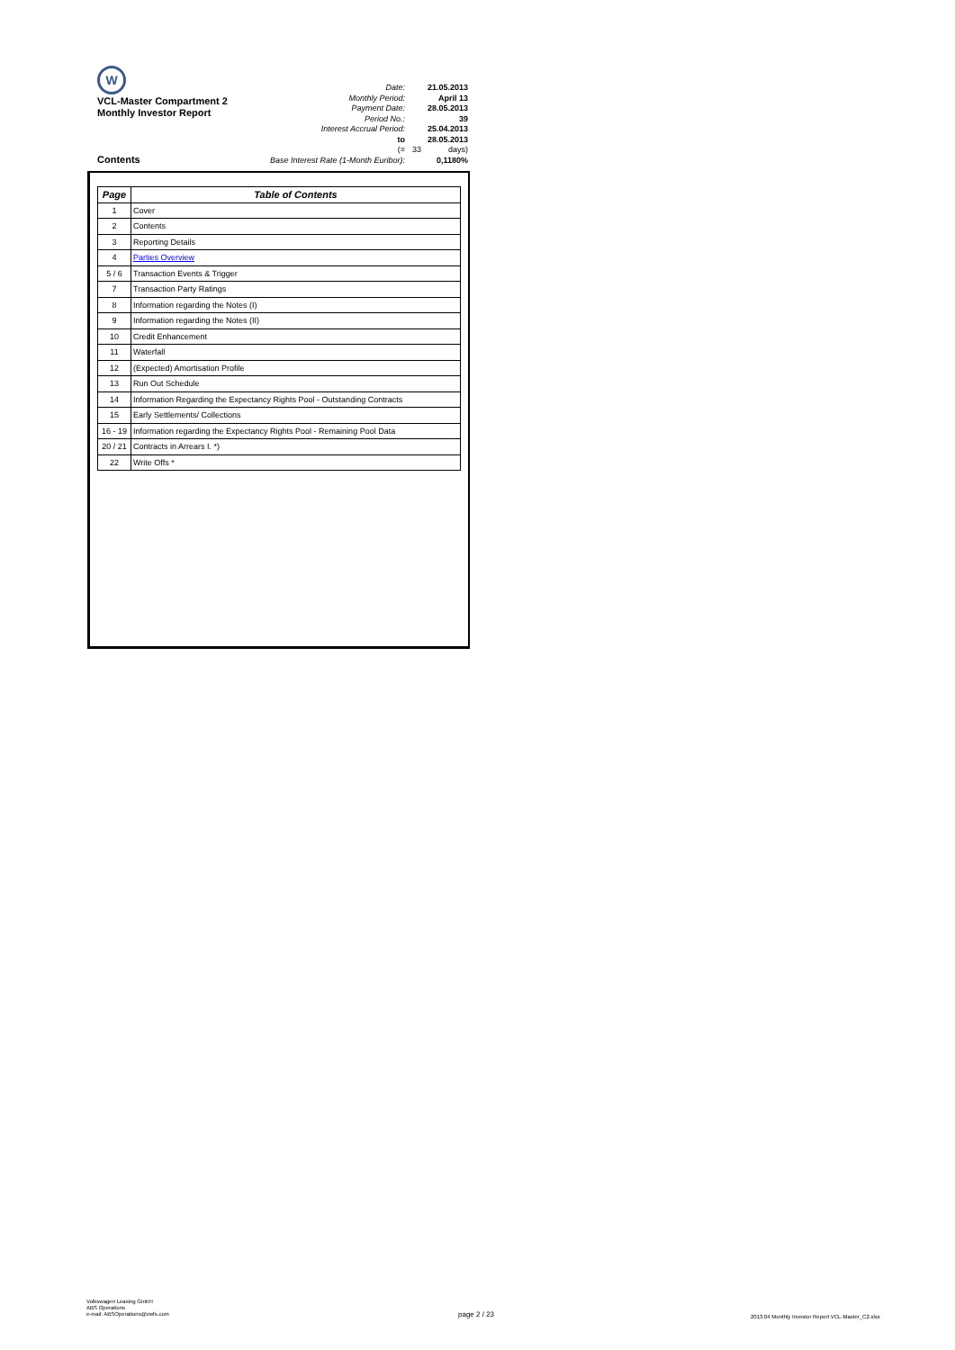W
VCL-Master Compartment 2
Monthly Investor Report
| Date: | | 21.05.2013 |
| Monthly Period: | | April 13 |
| Payment Date: | | 28.05.2013 |
| Period No.: | | 39 |
| Interest Accrual Period: | | 25.04.2013 |
| to | | 28.05.2013 |
| (= | 33 | days) |
| Base Interest Rate (1-Month Euribor): | | 0,1180% |
Contents
| Page | Table of Contents |
| --- | --- |
| 1 | Cover |
| 2 | Contents |
| 3 | Reporting Details |
| 4 | Parties Overview |
| 5 / 6 | Transaction Events & Trigger |
| 7 | Transaction Party Ratings |
| 8 | Information regarding the Notes (I) |
| 9 | Information regarding the Notes (II) |
| 10 | Credit Enhancement |
| 11 | Waterfall |
| 12 | (Expected) Amortisation Profile |
| 13 | Run Out Schedule |
| 14 | Information Regarding the Expectancy Rights Pool - Outstanding Contracts |
| 15 | Early Settlements/ Collections |
| 16 - 19 | Information regarding the Expectancy Rights Pool - Remaining Pool Data |
| 20 / 21 | Contracts in Arrears I. *) |
| 22 | Write Offs * |
Volkswagen Leasing GmbH
ABS Operations
e-mail: ABSOperations@vwfs.com
page 2 / 23
2013.04 Monthly Investor Report VCL-Master_C2.xlsx